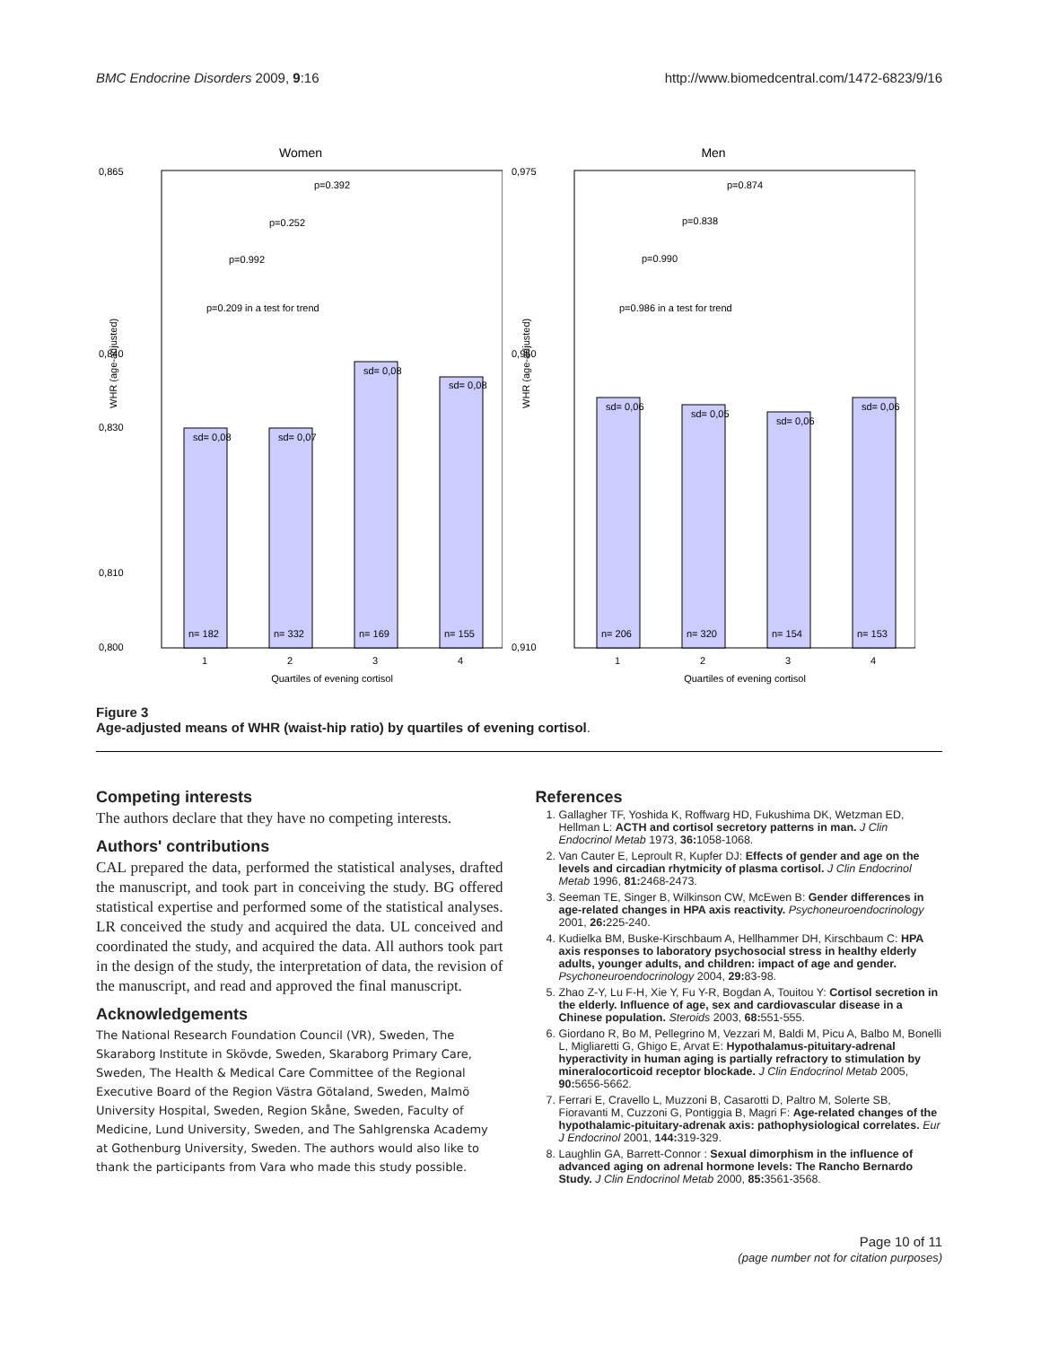BMC Endocrine Disorders 2009, 9:16 http://www.biomedcentral.com/1472-6823/9/16
Women
WHR (age-adjusted)
0,865
0,800
0,840
0,830
0,810
sd= 0,08
sd= 0,07
sd= 0,08
sd= 0,08
n= 182
n= 332
n= 169
n= 155
p=0.392
p=0.252
p=0.992
p=0.209 in a test for trend
1
2
3
4
Quartiles of evening cortisol
Men
WHR (age-adjusted)
0,975
0,910
0,950
sd= 0,06
sd= 0,05
sd= 0,06
sd= 0,06
n= 206
n= 320
n= 154
n= 153
p=0.874
p=0.838
p=0.990
p=0.986 in a test for trend
1
2
3
4
Quartiles of evening cortisol
Figure 3
Age-adjusted means of WHR (waist-hip ratio) by quartiles of evening cortisol.
Competing interests
The authors declare that they have no competing interests.
Authors' contributions
CAL prepared the data, performed the statistical analyses, drafted the manuscript, and took part in conceiving the study. BG offered statistical expertise and performed some of the statistical analyses. LR conceived the study and acquired the data. UL conceived and coordinated the study, and acquired the data. All authors took part in the design of the study, the interpretation of data, the revision of the manuscript, and read and approved the final manuscript.
Acknowledgements
The National Research Foundation Council (VR), Sweden, The Skaraborg Institute in Skövde, Sweden, Skaraborg Primary Care, Sweden, The Health & Medical Care Committee of the Regional Executive Board of the Region Västra Götaland, Sweden, Malmö University Hospital, Sweden, Region Skåne, Sweden, Faculty of Medicine, Lund University, Sweden, and The Sahlgrenska Academy at Gothenburg University, Sweden. The authors would also like to thank the participants from Vara who made this study possible.
References
1. Gallagher TF, Yoshida K, Roffwarg HD, Fukushima DK, Wetzman ED, Hellman L: ACTH and cortisol secretory patterns in man. J Clin Endocrinol Metab 1973, 36: 1058-1068.
2. Van Cauter E, Leproult R, Kupfer DJ: Effects of gender and age on the levels and circadian rhytmicity of plasma cortisol. J Clin Endocrinol Metab 1996, 81: 2468-2473.
3. Seeman TE, Singer B, Wilkinson CW, McEwen B: Gender differences in age-related changes in HPA axis reactivity. Psychoneuroendocrinology 2001, 26: 225-240.
4. Kudielka BM, Buske-Kirschbaum A, Hellhammer DH, Kirschbaum C: HPA axis responses to laboratory psychosocial stress in healthy elderly adults, younger adults, and children: impact of age and gender. Psychoneuroendocrinology 2004, 29: 83-98.
5. Zhao Z-Y, Lu F-H, Xie Y, Fu Y-R, Bogdan A, Touitou Y: Cortisol secretion in the elderly. Influence of age, sex and cardiovascular disease in a Chinese population. Steroids 2003, 68: 551-555.
6. Giordano R, Bo M, Pellegrino M, Vezzari M, Baldi M, Picu A, Balbo M, Bonelli L, Migliaretti G, Ghigo E, Arvat E: Hypothalamus-pituitary-adrenal hyperactivity in human aging is partially refractory to stimulation by mineralocorticoid receptor blockade. J Clin Endocrinol Metab 2005, 90: 5656-5662.
7. Ferrari E, Cravello L, Muzzoni B, Casarotti D, Paltro M, Solerte SB, Fioravanti M, Cuzzoni G, Pontiggia B, Magri F: Age-related changes of the hypothalamic-pituitary-adrenak axis: pathophysiological correlates. Eur J Endocrinol 2001, 144: 319-329.
8. Laughlin GA, Barrett-Connor : Sexual dimorphism in the influence of advanced aging on adrenal hormone levels: The Rancho Bernardo Study. J Clin Endocrinol Metab 2000, 85: 3561-3568.
Page 10 of 11
(page number not for citation purposes)